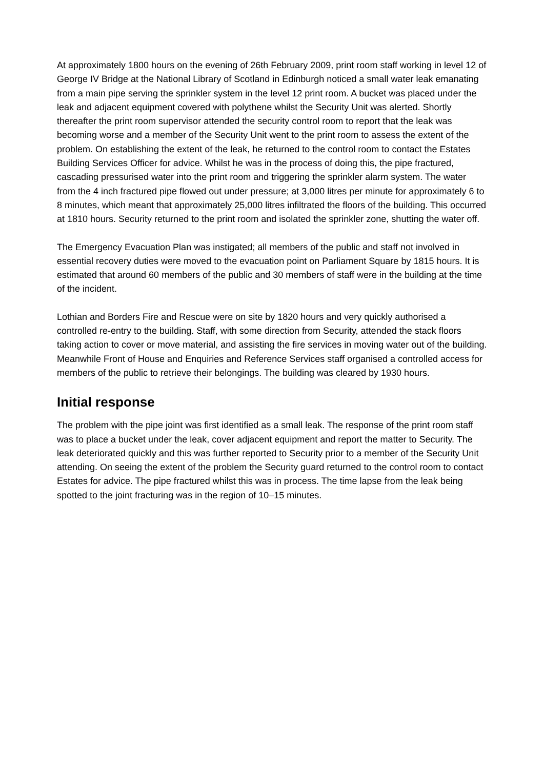At approximately 1800 hours on the evening of 26th February 2009, print room staff working in level 12 of George IV Bridge at the National Library of Scotland in Edinburgh noticed a small water leak emanating from a main pipe serving the sprinkler system in the level 12 print room. A bucket was placed under the leak and adjacent equipment covered with polythene whilst the Security Unit was alerted. Shortly thereafter the print room supervisor attended the security control room to report that the leak was becoming worse and a member of the Security Unit went to the print room to assess the extent of the problem. On establishing the extent of the leak, he returned to the control room to contact the Estates Building Services Officer for advice. Whilst he was in the process of doing this, the pipe fractured, cascading pressurised water into the print room and triggering the sprinkler alarm system. The water from the 4 inch fractured pipe flowed out under pressure; at 3,000 litres per minute for approximately 6 to 8 minutes, which meant that approximately 25,000 litres infiltrated the floors of the building. This occurred at 1810 hours. Security returned to the print room and isolated the sprinkler zone, shutting the water off.
The Emergency Evacuation Plan was instigated; all members of the public and staff not involved in essential recovery duties were moved to the evacuation point on Parliament Square by 1815 hours. It is estimated that around 60 members of the public and 30 members of staff were in the building at the time of the incident.
Lothian and Borders Fire and Rescue were on site by 1820 hours and very quickly authorised a controlled re-entry to the building. Staff, with some direction from Security, attended the stack floors taking action to cover or move material, and assisting the fire services in moving water out of the building. Meanwhile Front of House and Enquiries and Reference Services staff organised a controlled access for members of the public to retrieve their belongings. The building was cleared by 1930 hours.
Initial response
The problem with the pipe joint was first identified as a small leak. The response of the print room staff was to place a bucket under the leak, cover adjacent equipment and report the matter to Security. The leak deteriorated quickly and this was further reported to Security prior to a member of the Security Unit attending. On seeing the extent of the problem the Security guard returned to the control room to contact Estates for advice. The pipe fractured whilst this was in process. The time lapse from the leak being spotted to the joint fracturing was in the region of 10–15 minutes.